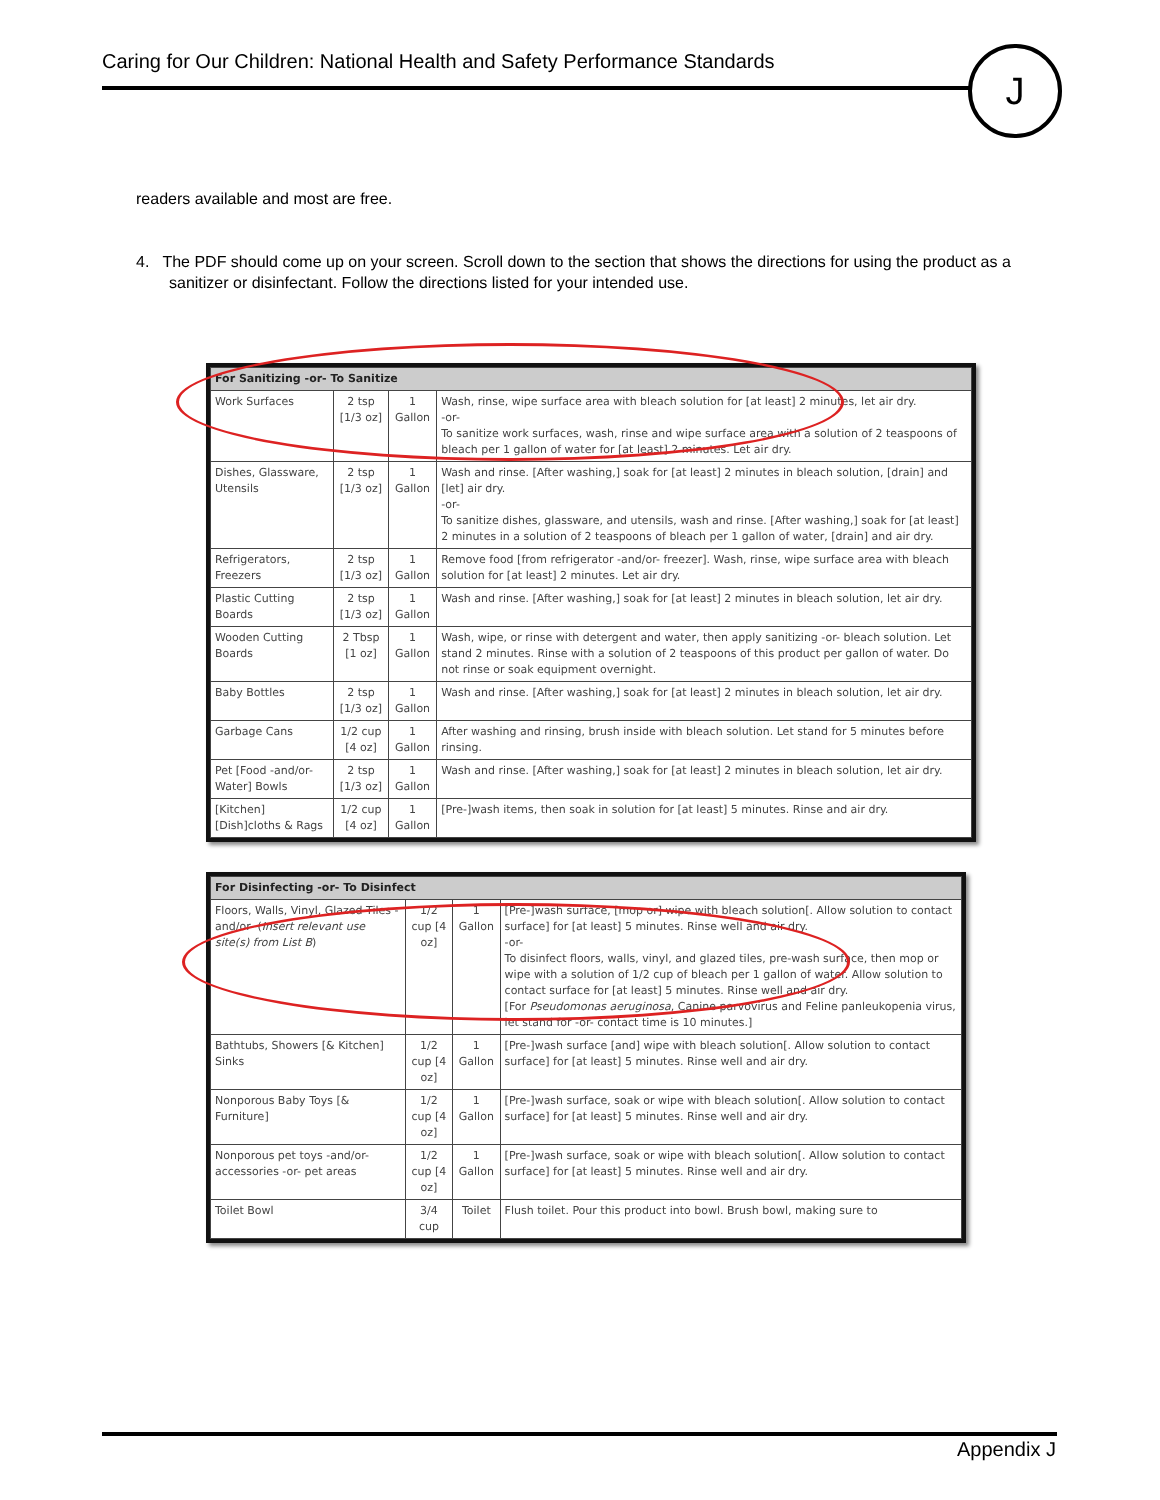Caring for Our Children: National Health and Safety Performance Standards
J
readers available and most are free.
4. The PDF should come up on your screen. Scroll down to the section that shows the directions for using the product as a sanitizer or disinfectant. Follow the directions listed for your intended use.
| For Sanitizing -or- To Sanitize | | | |
| --- | --- | --- | --- |
| Work Surfaces | 2 tsp [1/3 oz] | 1 Gallon | Wash, rinse, wipe surface area with bleach solution for [at least] 2 minutes, let air dry. -or- To sanitize work surfaces, wash, rinse and wipe surface area with a solution of 2 teaspoons of bleach per 1 gallon of water for [at least] 2 minutes. Let air dry. |
| Dishes, Glassware, Utensils | 2 tsp [1/3 oz] | 1 Gallon | Wash and rinse. [After washing,] soak for [at least] 2 minutes in bleach solution, [drain] and [let] air dry. -or- To sanitize dishes, glassware, and utensils, wash and rinse. [After washing,] soak for [at least] 2 minutes in a solution of 2 teaspoons of bleach per 1 gallon of water, [drain] and air dry. |
| Refrigerators, Freezers | 2 tsp [1/3 oz] | 1 Gallon | Remove food [from refrigerator -and/or- freezer]. Wash, rinse, wipe surface area with bleach solution for [at least] 2 minutes. Let air dry. |
| Plastic Cutting Boards | 2 tsp [1/3 oz] | 1 Gallon | Wash and rinse. [After washing,] soak for [at least] 2 minutes in bleach solution, let air dry. |
| Wooden Cutting Boards | 2 Tbsp [1 oz] | 1 Gallon | Wash, wipe, or rinse with detergent and water, then apply sanitizing -or- bleach solution. Let stand 2 minutes. Rinse with a solution of 2 teaspoons of this product per gallon of water. Do not rinse or soak equipment overnight. |
| Baby Bottles | 2 tsp [1/3 oz] | 1 Gallon | Wash and rinse. [After washing,] soak for [at least] 2 minutes in bleach solution, let air dry. |
| Garbage Cans | 1/2 cup [4 oz] | 1 Gallon | After washing and rinsing, brush inside with bleach solution. Let stand for 5 minutes before rinsing. |
| Pet [Food -and/or- Water] Bowls | 2 tsp [1/3 oz] | 1 Gallon | Wash and rinse. [After washing,] soak for [at least] 2 minutes in bleach solution, let air dry. |
| [Kitchen] [Dish]cloths & Rags | 1/2 cup [4 oz] | 1 Gallon | [Pre-]wash items, then soak in solution for [at least] 5 minutes. Rinse and air dry. |
| For Disinfecting -or- To Disinfect | | | |
| --- | --- | --- | --- |
| Floors, Walls, Vinyl, Glazed Tiles -and/or- ( Insert relevant use site(s) from List B ) | 1/2 cup [4 oz] | 1 Gallon | [Pre-]wash surface, [mop or] wipe with bleach solution[. Allow solution to contact surface] for [at least] 5 minutes. Rinse well and air dry. -or- To disinfect floors, walls, vinyl, and glazed tiles, pre-wash surface, then mop or wipe with a solution of 1/2 cup of bleach per 1 gallon of water. Allow solution to contact surface for [at least] 5 minutes. Rinse well and air dry. [For Pseudomonas aeruginosa , Canine parvovirus and Feline panleukopenia virus, let stand for -or- contact time is 10 minutes.] |
| Bathtubs, Showers [& Kitchen] Sinks | 1/2 cup [4 oz] | 1 Gallon | [Pre-]wash surface [and] wipe with bleach solution[. Allow solution to contact surface] for [at least] 5 minutes. Rinse well and air dry. |
| Nonporous Baby Toys [& Furniture] | 1/2 cup [4 oz] | 1 Gallon | [Pre-]wash surface, soak or wipe with bleach solution[. Allow solution to contact surface] for [at least] 5 minutes. Rinse well and air dry. |
| Nonporous pet toys -and/or- accessories -or- pet areas | 1/2 cup [4 oz] | 1 Gallon | [Pre-]wash surface, soak or wipe with bleach solution[. Allow solution to contact surface] for [at least] 5 minutes. Rinse well and air dry. |
| Toilet Bowl | 3/4 cup | Toilet | Flush toilet. Pour this product into bowl. Brush bowl, making sure to |
Appendix J